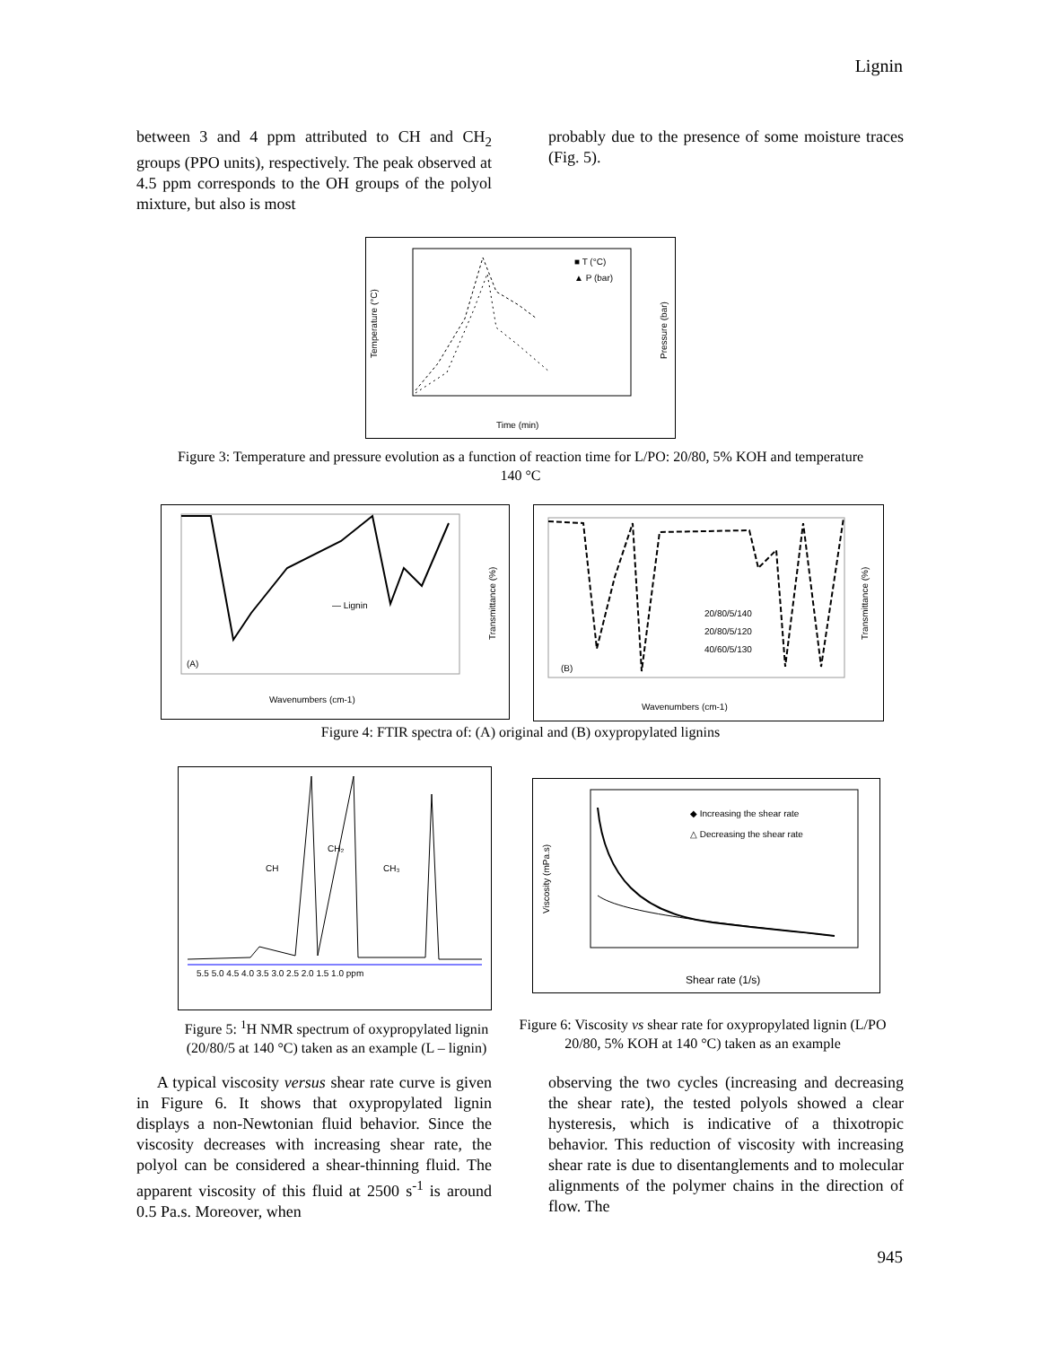Lignin
between 3 and 4 ppm attributed to CH and CH<sub>2</sub> groups (PPO units), respectively. The peak observed at 4.5 ppm corresponds to the OH groups of the polyol mixture, but also is most
probably due to the presence of some moisture traces (Fig. 5).
Temperature (°C)
Time (min)
■ T (°C)
▲ P (bar)
Pressure (bar)
Figure 3: Temperature and pressure evolution as a function of reaction time for L/PO: 20/80, 5% KOH and temperature 140 °C
— Lignin
(A)
Wavenumbers (cm-1)
Transmittance (%)
20/80/5/140
20/80/5/120
40/60/5/130
(B)
Wavenumbers (cm-1)
Transmittance (%)
Figure 4: FTIR spectra of: (A) original and (B) oxypropylated lignins
CH
CH₂
CH₃
5.5 5.0 4.5 4.0 3.5 3.0 2.5 2.0 1.5 1.0 ppm
◆ Increasing the shear rate
△ Decreasing the shear rate
Shear rate (1/s)
Viscosity (mPa.s)
Figure 5: <sup>1</sup>H NMR spectrum of oxypropylated lignin (20/80/5 at 140 °C) taken as an example (L – lignin)
Figure 6: Viscosity vs shear rate for oxypropylated lignin (L/PO 20/80, 5% KOH at 140 °C) taken as an example
A typical viscosity versus shear rate curve is given in Figure 6. It shows that oxypropylated lignin displays a non-Newtonian fluid behavior. Since the viscosity decreases with increasing shear rate, the polyol can be considered a shear-thinning fluid. The apparent viscosity of this fluid at 2500 s<sup>-1</sup> is around 0.5 Pa.s. Moreover, when
observing the two cycles (increasing and decreasing the shear rate), the tested polyols showed a clear hysteresis, which is indicative of a thixotropic behavior. This reduction of viscosity with increasing shear rate is due to disentanglements and to molecular alignments of the polymer chains in the direction of flow. The
945